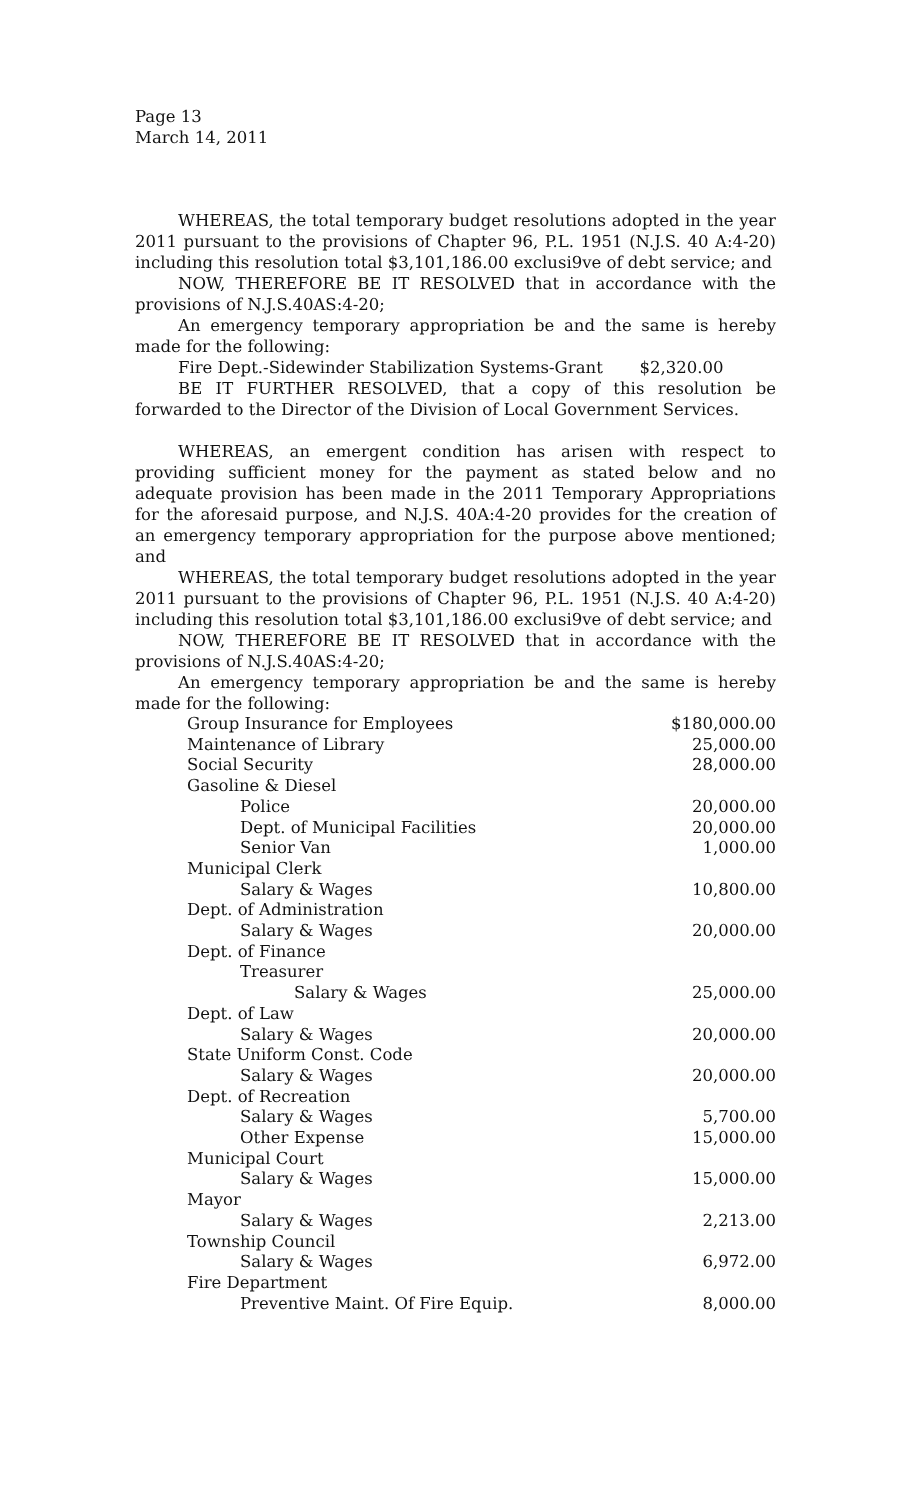Page 13
March 14, 2011
WHEREAS, the total temporary budget resolutions adopted in the year 2011 pursuant to the provisions of Chapter 96, P.L. 1951 (N.J.S. 40 A:4-20) including this resolution total $3,101,186.00 exclusi9ve of debt service; and
NOW, THEREFORE BE IT RESOLVED that in accordance with the provisions of N.J.S.40AS:4-20;
An emergency temporary appropriation be and the same is hereby made for the following:
Fire Dept.-Sidewinder Stabilization Systems-Grant $2,320.00
BE IT FURTHER RESOLVED, that a copy of this resolution be forwarded to the Director of the Division of Local Government Services.
WHEREAS, an emergent condition has arisen with respect to providing sufficient money for the payment as stated below and no adequate provision has been made in the 2011 Temporary Appropriations for the aforesaid purpose, and N.J.S. 40A:4-20 provides for the creation of an emergency temporary appropriation for the purpose above mentioned; and
WHEREAS, the total temporary budget resolutions adopted in the year 2011 pursuant to the provisions of Chapter 96, P.L. 1951 (N.J.S. 40 A:4-20) including this resolution total $3,101,186.00 exclusi9ve of debt service; and
NOW, THEREFORE BE IT RESOLVED that in accordance with the provisions of N.J.S.40AS:4-20;
An emergency temporary appropriation be and the same is hereby made for the following:
| Group Insurance for Employees | $180,000.00 |
| Maintenance of Library | 25,000.00 |
| Social Security | 28,000.00 |
| Gasoline & Diesel | |
| Police | 20,000.00 |
| Dept. of Municipal Facilities | 20,000.00 |
| Senior Van | 1,000.00 |
| Municipal Clerk | |
| Salary & Wages | 10,800.00 |
| Dept. of Administration | |
| Salary & Wages | 20,000.00 |
| Dept. of Finance | |
| Treasurer | |
| Salary & Wages | 25,000.00 |
| Dept. of Law | |
| Salary & Wages | 20,000.00 |
| State Uniform Const. Code | |
| Salary & Wages | 20,000.00 |
| Dept. of Recreation | |
| Salary & Wages | 5,700.00 |
| Other Expense | 15,000.00 |
| Municipal Court | |
| Salary & Wages | 15,000.00 |
| Mayor | |
| Salary & Wages | 2,213.00 |
| Township Council | |
| Salary & Wages | 6,972.00 |
| Fire Department | |
| Preventive Maint. Of Fire Equip. | 8,000.00 |